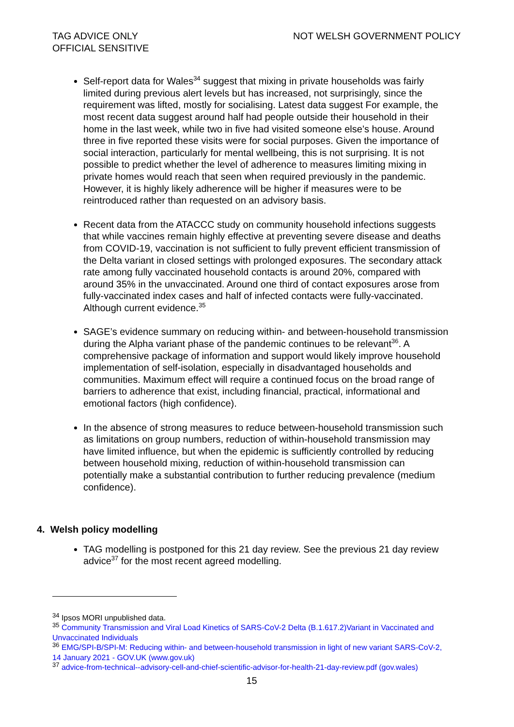TAG ADVICE ONLY
OFFICIAL SENSITIVE
NOT WELSH GOVERNMENT POLICY
Self-report data for Wales<sup>34</sup> suggest that mixing in private households was fairly limited during previous alert levels but has increased, not surprisingly, since the requirement was lifted, mostly for socialising. Latest data suggest For example, the most recent data suggest around half had people outside their household in their home in the last week, while two in five had visited someone else’s house. Around three in five reported these visits were for social purposes. Given the importance of social interaction, particularly for mental wellbeing, this is not surprising. It is not possible to predict whether the level of adherence to measures limiting mixing in private homes would reach that seen when required previously in the pandemic. However, it is highly likely adherence will be higher if measures were to be reintroduced rather than requested on an advisory basis.
Recent data from the ATACCC study on community household infections suggests that while vaccines remain highly effective at preventing severe disease and deaths from COVID-19, vaccination is not sufficient to fully prevent efficient transmission of the Delta variant in closed settings with prolonged exposures. The secondary attack rate among fully vaccinated household contacts is around 20%, compared with around 35% in the unvaccinated. Around one third of contact exposures arose from fully-vaccinated index cases and half of infected contacts were fully-vaccinated. Although current evidence.<sup>35</sup>
SAGE’s evidence summary on reducing within- and between-household transmission during the Alpha variant phase of the pandemic continues to be relevant<sup>36</sup>. A comprehensive package of information and support would likely improve household implementation of self-isolation, especially in disadvantaged households and communities. Maximum effect will require a continued focus on the broad range of barriers to adherence that exist, including financial, practical, informational and emotional factors (high confidence).
In the absence of strong measures to reduce between-household transmission such as limitations on group numbers, reduction of within-household transmission may have limited influence, but when the epidemic is sufficiently controlled by reducing between household mixing, reduction of within-household transmission can potentially make a substantial contribution to further reducing prevalence (medium confidence).
4. Welsh policy modelling
TAG modelling is postponed for this 21 day review. See the previous 21 day review advice<sup>37</sup> for the most recent agreed modelling.
<sup>34</sup> Ipsos MORI unpublished data.
<sup>35</sup> Community Transmission and Viral Load Kinetics of SARS-CoV-2 Delta (B.1.617.2)Variant in Vaccinated and Unvaccinated Individuals
<sup>36</sup> EMG/SPI-B/SPI-M: Reducing within- and between-household transmission in light of new variant SARS-CoV-2, 14 January 2021 - GOV.UK (www.gov.uk)
<sup>37</sup> advice-from-technical--advisory-cell-and-chief-scientific-advisor-for-health-21-day-review.pdf (gov.wales)
15